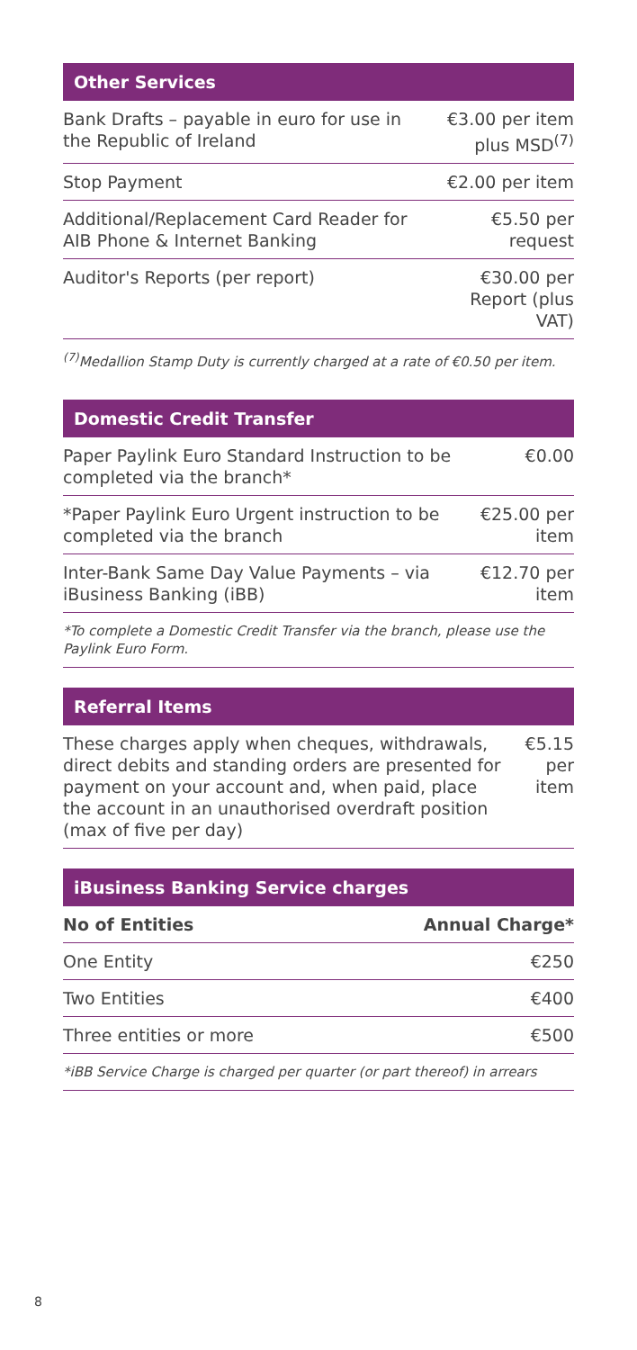| Other Services | |
| --- | --- |
| Bank Drafts – payable in euro for use in the Republic of Ireland | €3.00 per item plus MSD<sup>(7)</sup> |
| Stop Payment | €2.00 per item |
| Additional/Replacement Card Reader for AIB Phone & Internet Banking | €5.50 per request |
| Auditor's Reports (per report) | €30.00 per Report (plus VAT) |
<sup>(7)</sup> Medallion Stamp Duty is currently charged at a rate of €0.50 per item.
| Domestic Credit Transfer | |
| --- | --- |
| Paper Paylink Euro Standard Instruction to be completed via the branch* | €0.00 |
| *Paper Paylink Euro Urgent instruction to be completed via the branch | €25.00 per item |
| Inter-Bank Same Day Value Payments – via iBusiness Banking (iBB) | €12.70 per item |
*To complete a Domestic Credit Transfer via the branch, please use the Paylink Euro Form.
| Referral Items | |
| --- | --- |
| These charges apply when cheques, withdrawals, direct debits and standing orders are presented for payment on your account and, when paid, place the account in an unauthorised overdraft position (max of five per day) | €5.15 per item |
| iBusiness Banking Service charges | |
| --- | --- |
| No of Entities | Annual Charge* |
| One Entity | €250 |
| Two Entities | €400 |
| Three entities or more | €500 |
*iBB Service Charge is charged per quarter (or part thereof) in arrears
8